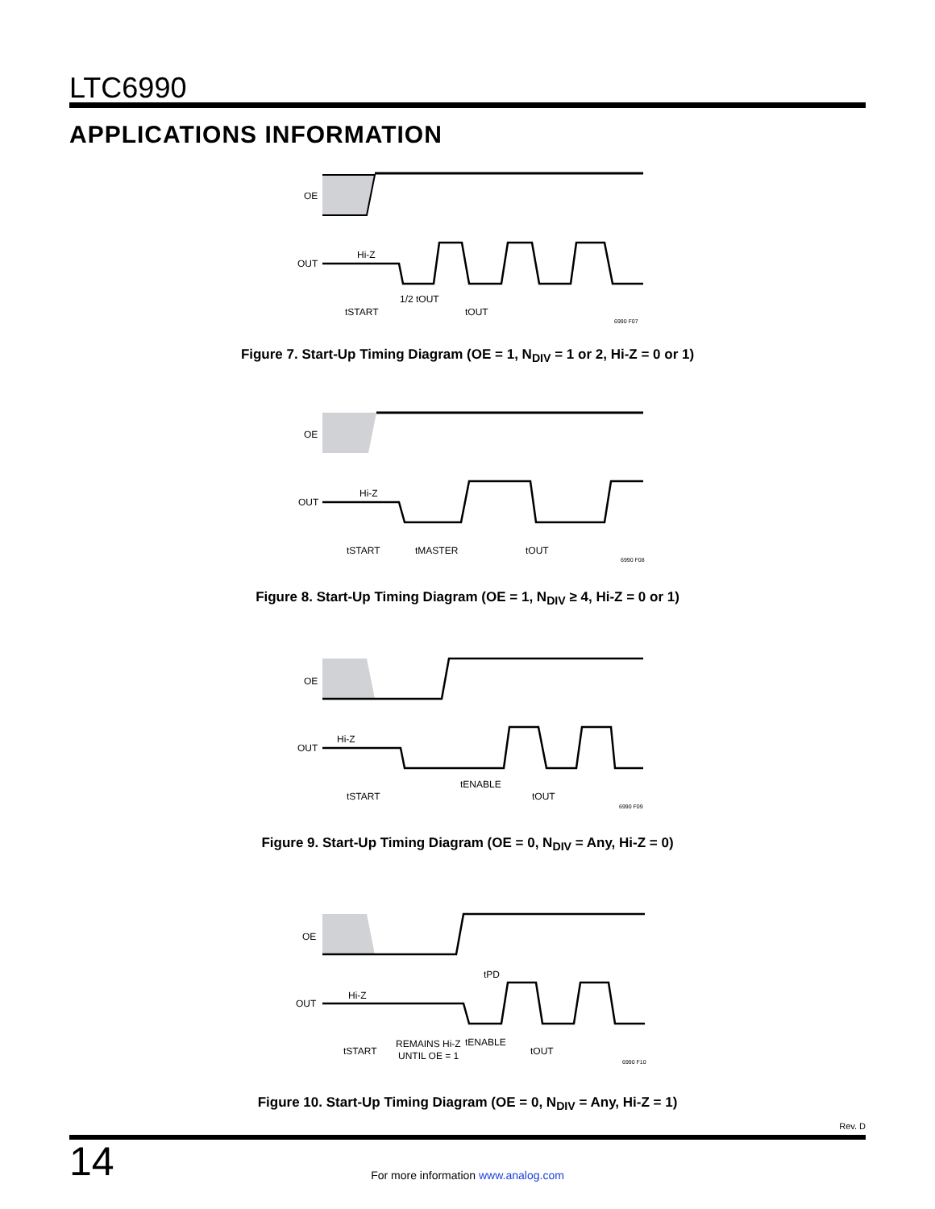LTC6990
APPLICATIONS INFORMATION
OE
OUT
Hi-Z
tSTART
1/2 tOUT
tOUT
6990 F07
Figure 7. Start-Up Timing Diagram (OE = 1, N<sub>DIV</sub> = 1 or 2, Hi-Z = 0 or 1)
OE
OUT
Hi-Z
tSTART
tMASTER
tOUT
6990 F08
Figure 8. Start-Up Timing Diagram (OE = 1, N<sub>DIV</sub> ≥ 4, Hi-Z = 0 or 1)
OE
OUT
Hi-Z
tSTART
tENABLE
tOUT
6990 F09
Figure 9. Start-Up Timing Diagram (OE = 0, N<sub>DIV</sub> = Any, Hi-Z = 0)
OE
OUT
Hi-Z
tPD
tSTART
REMAINS Hi-Z
UNTIL OE = 1
tENABLE
tOUT
6990 F10
Figure 10. Start-Up Timing Diagram (OE = 0, N<sub>DIV</sub> = Any, Hi-Z = 1)
Rev. D
14
For more information www.analog.com